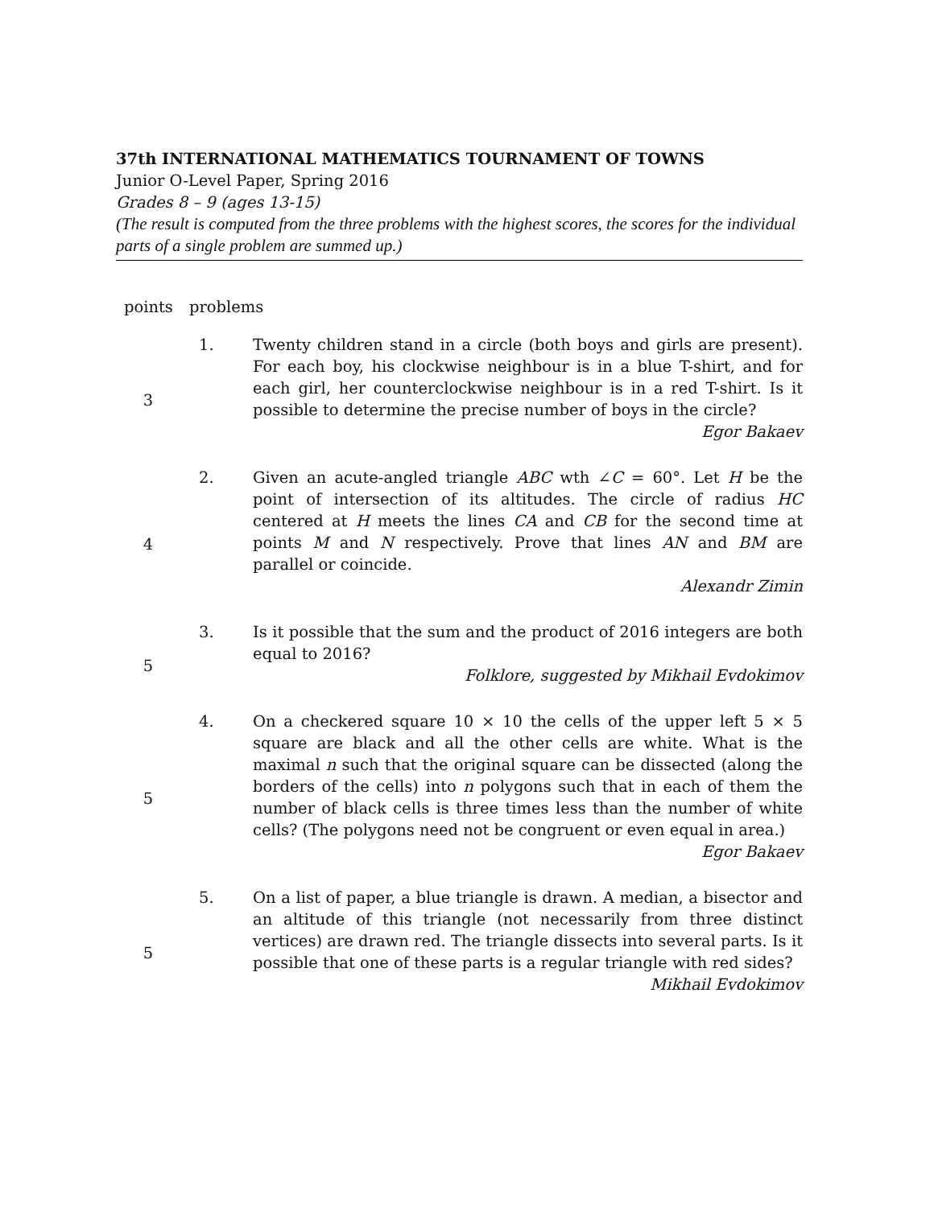37th INTERNATIONAL MATHEMATICS TOURNAMENT OF TOWNS
Junior O-Level Paper, Spring 2016
Grades 8 – 9 (ages 13-15)
(The result is computed from the three problems with the highest scores, the scores for the individual parts of a single problem are summed up.)
points problems
| 3 | 1. | Twenty children stand in a circle (both boys and girls are present). For each boy, his clockwise neighbour is in a blue T-shirt, and for each girl, her counterclockwise neighbour is in a red T-shirt. Is it possible to determine the precise number of boys in the circle? Egor Bakaev |
| 4 | 2. | Given an acute-angled triangle ABC wth ∠ C = 60°. Let H be the point of intersection of its altitudes. The circle of radius HC centered at H meets the lines CA and CB for the second time at points M and N respectively. Prove that lines AN and BM are parallel or coincide. Alexandr Zimin |
| 5 | 3. | Is it possible that the sum and the product of 2016 integers are both equal to 2016? Folklore, suggested by Mikhail Evdokimov |
| 5 | 4. | On a checkered square 10 × 10 the cells of the upper left 5 × 5 square are black and all the other cells are white. What is the maximal n such that the original square can be dissected (along the borders of the cells) into n polygons such that in each of them the number of black cells is three times less than the number of white cells? (The polygons need not be congruent or even equal in area.) Egor Bakaev |
| 5 | 5. | On a list of paper, a blue triangle is drawn. A median, a bisector and an altitude of this triangle (not necessarily from three distinct vertices) are drawn red. The triangle dissects into several parts. Is it possible that one of these parts is a regular triangle with red sides? Mikhail Evdokimov |